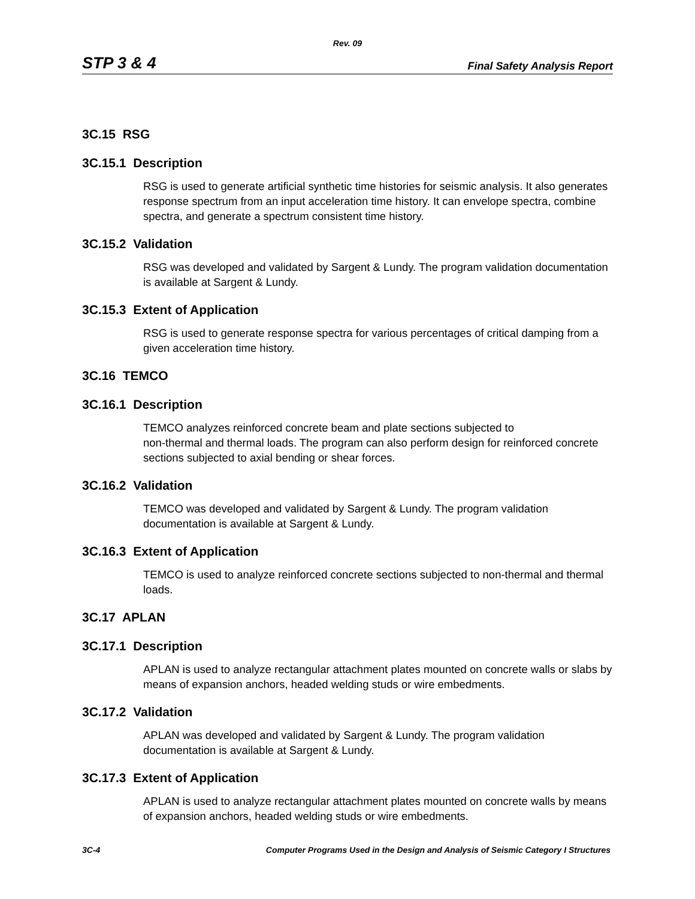Rev. 09
STP 3 & 4 Final Safety Analysis Report
3C.15 RSG
3C.15.1 Description
RSG is used to generate artificial synthetic time histories for seismic analysis. It also generates response spectrum from an input acceleration time history. It can envelope spectra, combine spectra, and generate a spectrum consistent time history.
3C.15.2 Validation
RSG was developed and validated by Sargent & Lundy. The program validation documentation is available at Sargent & Lundy.
3C.15.3 Extent of Application
RSG is used to generate response spectra for various percentages of critical damping from a given acceleration time history.
3C.16 TEMCO
3C.16.1 Description
TEMCO analyzes reinforced concrete beam and plate sections subjected to
non-thermal and thermal loads. The program can also perform design for reinforced concrete sections subjected to axial bending or shear forces.
3C.16.2 Validation
TEMCO was developed and validated by Sargent & Lundy. The program validation documentation is available at Sargent & Lundy.
3C.16.3 Extent of Application
TEMCO is used to analyze reinforced concrete sections subjected to non-thermal and thermal loads.
3C.17 APLAN
3C.17.1 Description
APLAN is used to analyze rectangular attachment plates mounted on concrete walls or slabs by means of expansion anchors, headed welding studs or wire embedments.
3C.17.2 Validation
APLAN was developed and validated by Sargent & Lundy. The program validation documentation is available at Sargent & Lundy.
3C.17.3 Extent of Application
APLAN is used to analyze rectangular attachment plates mounted on concrete walls by means of expansion anchors, headed welding studs or wire embedments.
3C-4 Computer Programs Used in the Design and Analysis of Seismic Category I Structures